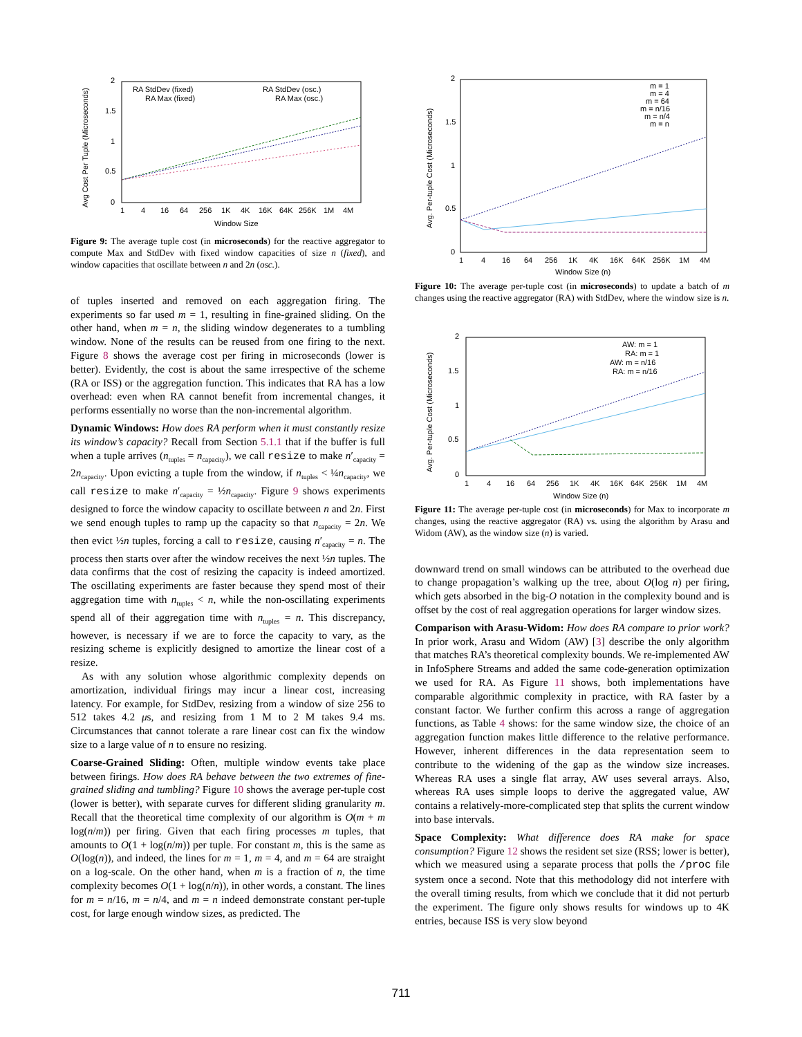Avg Cost Per Tuple (Microseconds)
2
1.5
1
0.5
0
1
4
16
64
256
1K
4K
16K
64K
256K
1M
4M
Window Size
RA StdDev (fixed)
RA Max (fixed)
RA StdDev (osc.)
RA Max (osc.)
Figure 9: The average tuple cost (in microseconds) for the reactive aggregator to compute Max and StdDev with fixed window capacities of size n (fixed), and window capacities that oscillate between n and 2n (osc.).
of tuples inserted and removed on each aggregation firing. The experiments so far used m = 1, resulting in fine-grained sliding. On the other hand, when m = n, the sliding window degenerates to a tumbling window. None of the results can be reused from one firing to the next. Figure 8 shows the average cost per firing in microseconds (lower is better). Evidently, the cost is about the same irrespective of the scheme (RA or ISS) or the aggregation function. This indicates that RA has a low overhead: even when RA cannot benefit from incremental changes, it performs essentially no worse than the non-incremental algorithm.
Dynamic Windows: How does RA perform when it must constantly resize its window’s capacity? Recall from Section 5.1.1 that if the buffer is full when a tuple arrives (n<sub>tuples</sub> = n<sub>capacity</sub>), we call resize to make n′<sub>capacity</sub> = 2n<sub>capacity</sub>. Upon evicting a tuple from the window, if n<sub>tuples</sub> < ¼n<sub>capacity</sub>, we call resize to make n′<sub>capacity</sub> = ½n<sub>capacity</sub>. Figure 9 shows experiments designed to force the window capacity to oscillate between n and 2n. First we send enough tuples to ramp up the capacity so that n<sub>capacity</sub> = 2n. We then evict ½n tuples, forcing a call to resize, causing n′<sub>capacity</sub> = n. The process then starts over after the window receives the next ½n tuples. The data confirms that the cost of resizing the capacity is indeed amortized. The oscillating experiments are faster because they spend most of their aggregation time with n<sub>tuples</sub> < n, while the non-oscillating experiments spend all of their aggregation time with n<sub>tuples</sub> = n. This discrepancy, however, is necessary if we are to force the capacity to vary, as the resizing scheme is explicitly designed to amortize the linear cost of a resize.
As with any solution whose algorithmic complexity depends on amortization, individual firings may incur a linear cost, increasing latency. For example, for StdDev, resizing from a window of size 256 to 512 takes 4.2 μs, and resizing from 1 M to 2 M takes 9.4 ms. Circumstances that cannot tolerate a rare linear cost can fix the window size to a large value of n to ensure no resizing.
Coarse-Grained Sliding: Often, multiple window events take place between firings. How does RA behave between the two extremes of fine-grained sliding and tumbling? Figure 10 shows the average per-tuple cost (lower is better), with separate curves for different sliding granularity m. Recall that the theoretical time complexity of our algorithm is O(m + m log(n/m)) per firing. Given that each firing processes m tuples, that amounts to O(1 + log(n/m)) per tuple. For constant m, this is the same as O(log(n)), and indeed, the lines for m = 1, m = 4, and m = 64 are straight on a log-scale. On the other hand, when m is a fraction of n, the time complexity becomes O(1 + log(n/n)), in other words, a constant. The lines for m = n/16, m = n/4, and m = n indeed demonstrate constant per-tuple cost, for large enough window sizes, as predicted. The
Avg. Per-tuple Cost (Microseconds)
2
1.5
1
0.5
0
1
4
16
64
256
1K
4K
16K
64K
256K
1M
4M
Window Size (n)
m = 1
m = 4
m = 64
m = n/16
m = n/4
m = n
Figure 10: The average per-tuple cost (in microseconds) to update a batch of m changes using the reactive aggregator (RA) with StdDev, where the window size is n.
Avg. Per-tuple Cost (Microseconds)
2
1.5
1
0.5
0
1
4
16
64
256
1K
4K
16K
64K
256K
1M
4M
Window Size (n)
AW: m = 1
RA: m = 1
AW: m = n/16
RA: m = n/16
Figure 11: The average per-tuple cost (in microseconds) for Max to incorporate m changes, using the reactive aggregator (RA) vs. using the algorithm by Arasu and Widom (AW), as the window size (n) is varied.
downward trend on small windows can be attributed to the overhead due to change propagation’s walking up the tree, about O(log n) per firing, which gets absorbed in the big-O notation in the complexity bound and is offset by the cost of real aggregation operations for larger window sizes.
Comparison with Arasu-Widom: How does RA compare to prior work? In prior work, Arasu and Widom (AW) [3] describe the only algorithm that matches RA’s theoretical complexity bounds. We re-implemented AW in InfoSphere Streams and added the same code-generation optimization we used for RA. As Figure 11 shows, both implementations have comparable algorithmic complexity in practice, with RA faster by a constant factor. We further confirm this across a range of aggregation functions, as Table 4 shows: for the same window size, the choice of an aggregation function makes little difference to the relative performance. However, inherent differences in the data representation seem to contribute to the widening of the gap as the window size increases. Whereas RA uses a single flat array, AW uses several arrays. Also, whereas RA uses simple loops to derive the aggregated value, AW contains a relatively-more-complicated step that splits the current window into base intervals.
Space Complexity: What difference does RA make for space consumption? Figure 12 shows the resident set size (RSS; lower is better), which we measured using a separate process that polls the /proc file system once a second. Note that this methodology did not interfere with the overall timing results, from which we conclude that it did not perturb the experiment. The figure only shows results for windows up to 4K entries, because ISS is very slow beyond
711